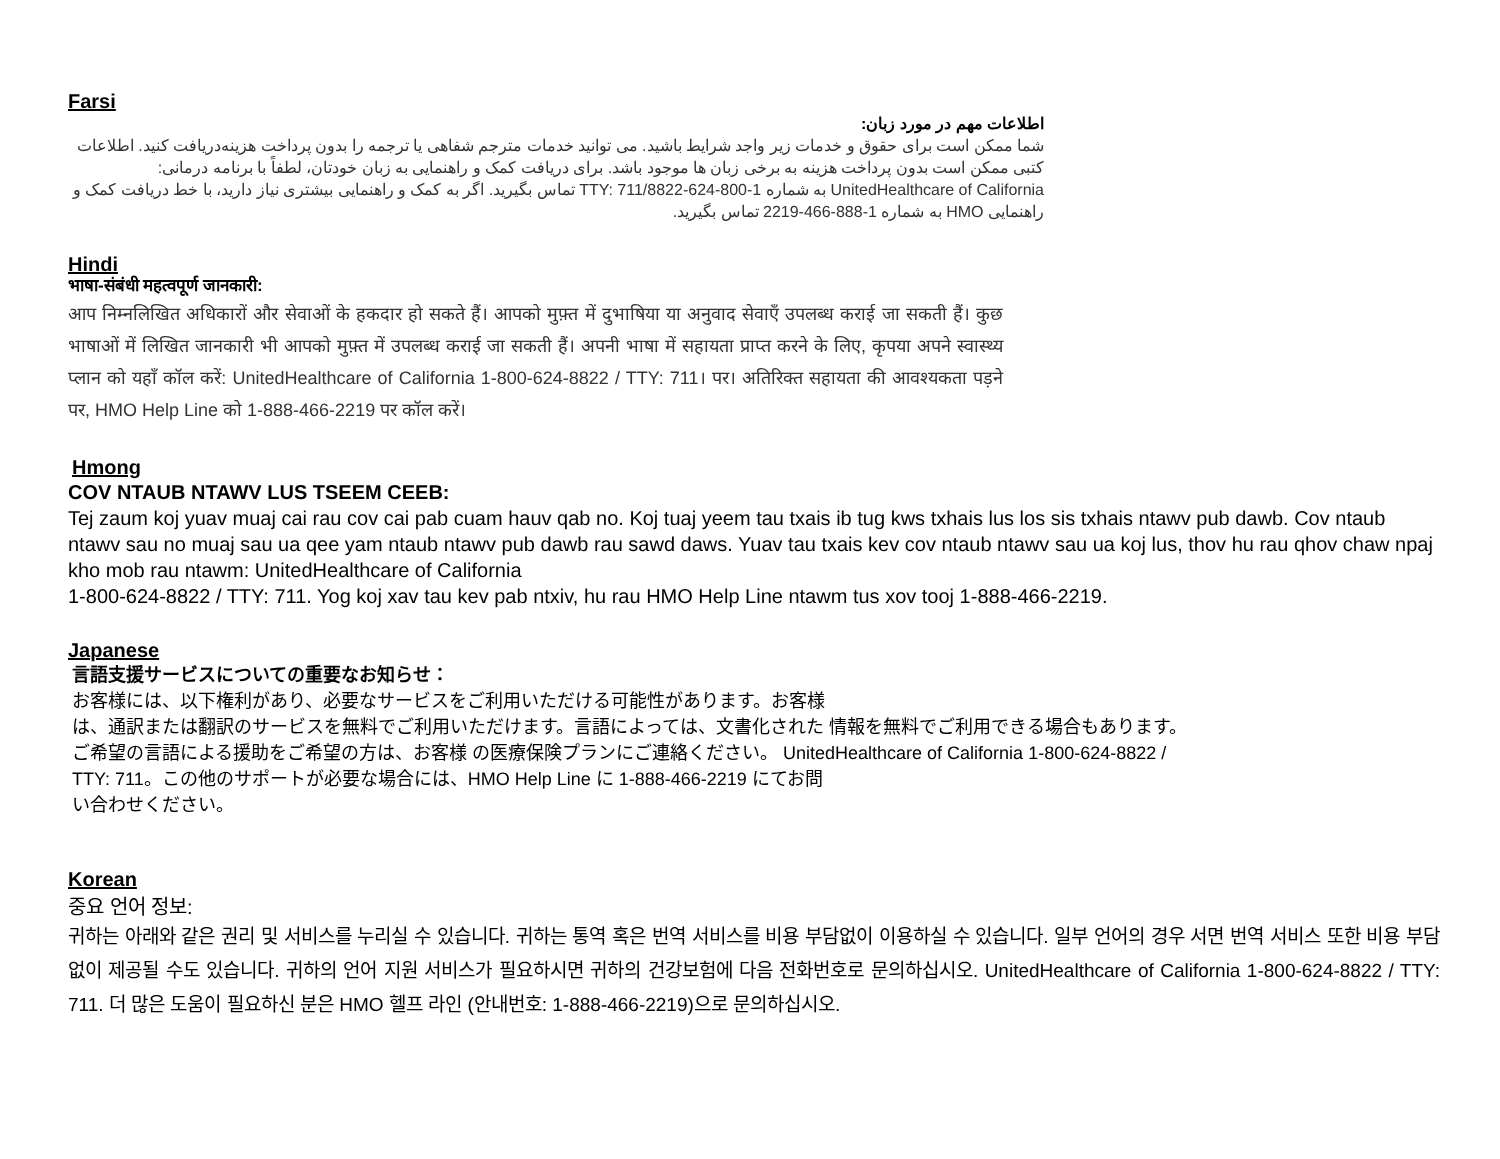Farsi
اطلاعات مهم در مورد زبان:
شما ممکن است برای حقوق و خدمات زیر واجد شرایط باشید. می توانید خدمات مترجم شفاهی یا ترجمه را بدون پرداخت هزینه‌دریافت کنید. اطلاعات کتبی ممکن است بدون پرداخت هزینه به برخی زبان ها موجود باشد. برای دریافت کمک و راهنمایی به زبان خودتان، لطفاً با برنامه درمانی: UnitedHealthcare of California به شماره 1-800-624-8822/TTY: 711 تماس بگیرید. اگر به کمک و راهنمایی بیشتری نیاز دارید، با خط دریافت کمک و راهنمایی HMO به شماره 1-888-466-2219 تماس بگیرید.
Hindi
भाषा-संबंधी महत्वपूर्ण जानकारी:
आप निम्नलिखित अधिकारों और सेवाओं के हकदार हो सकते हैं। आपको मुफ़्त में दुभाषिया या अनुवाद सेवाएँ उपलब्ध कराई जा सकती हैं। कुछ भाषाओं में लिखित जानकारी भी आपको मुफ़्त में उपलब्ध कराई जा सकती हैं। अपनी भाषा में सहायता प्राप्त करने के लिए, कृपया अपने स्वास्थ्य प्लान को यहाँ कॉल करें: UnitedHealthcare of California 1-800-624-8822 / TTY: 711। पर। अतिरिक्त सहायता की आवश्यकता पड़ने पर, HMO Help Line को 1-888-466-2219 पर कॉल करें।
Hmong
COV NTAUB NTAWV LUS TSEEM CEEB:
Tej zaum koj yuav muaj cai rau cov cai pab cuam hauv qab no. Koj tuaj yeem tau txais ib tug kws txhais lus los sis txhais ntawv pub dawb. Cov ntaub ntawv sau no muaj sau ua qee yam ntaub ntawv pub dawb rau sawd daws. Yuav tau txais kev cov ntaub ntawv sau ua koj lus, thov hu rau qhov chaw npaj kho mob rau ntawm: UnitedHealthcare of California
1-800-624-8822 / TTY: 711. Yog koj xav tau kev pab ntxiv, hu rau HMO Help Line ntawm tus xov tooj 1-888-466-2219.
Japanese
言語支援サービスについての重要なお知らせ：
お客様には、以下権利があり、必要なサービスをご利用いただける可能性があります。お客様
は、通訳または翻訳のサービスを無料でご利用いただけます。言語によっては、文書化された 情報を無料でご利用できる場合もあります。
ご希望の言語による援助をご希望の方は、お客様 の医療保険プランにご連絡ください。 UnitedHealthcare of California 1-800-624-8822 /
TTY: 711。この他のサポートが必要な場合には、HMO Help Line に 1-888-466-2219 にてお問
い合わせください。
Korean
중요 언어 정보:
귀하는 아래와 같은 권리 및 서비스를 누리실 수 있습니다. 귀하는 통역 혹은 번역 서비스를 비용 부담없이 이용하실 수 있습니다. 일부 언어의 경우 서면 번역 서비스 또한 비용 부담없이 제공될 수도 있습니다. 귀하의 언어 지원 서비스가 필요하시면 귀하의 건강보험에 다음 전화번호로 문의하십시오. UnitedHealthcare of California 1-800-624-8822 / TTY: 711. 더 많은 도움이 필요하신 분은 HMO 헬프 라인 (안내번호: 1-888-466-2219)으로 문의하십시오.